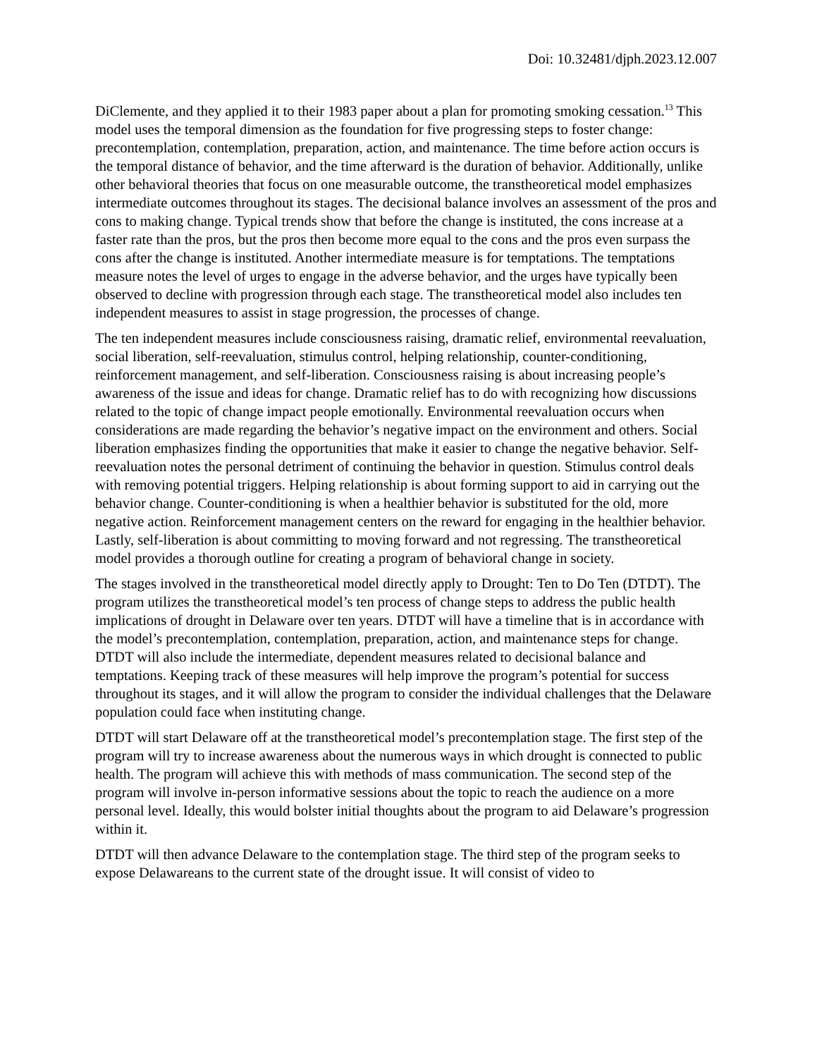Doi: 10.32481/djph.2023.12.007
DiClemente, and they applied it to their 1983 paper about a plan for promoting smoking cessation.<sup>13</sup> This model uses the temporal dimension as the foundation for five progressing steps to foster change: precontemplation, contemplation, preparation, action, and maintenance. The time before action occurs is the temporal distance of behavior, and the time afterward is the duration of behavior. Additionally, unlike other behavioral theories that focus on one measurable outcome, the transtheoretical model emphasizes intermediate outcomes throughout its stages. The decisional balance involves an assessment of the pros and cons to making change. Typical trends show that before the change is instituted, the cons increase at a faster rate than the pros, but the pros then become more equal to the cons and the pros even surpass the cons after the change is instituted. Another intermediate measure is for temptations. The temptations measure notes the level of urges to engage in the adverse behavior, and the urges have typically been observed to decline with progression through each stage. The transtheoretical model also includes ten independent measures to assist in stage progression, the processes of change.
The ten independent measures include consciousness raising, dramatic relief, environmental reevaluation, social liberation, self-reevaluation, stimulus control, helping relationship, counter-conditioning, reinforcement management, and self-liberation. Consciousness raising is about increasing people’s awareness of the issue and ideas for change. Dramatic relief has to do with recognizing how discussions related to the topic of change impact people emotionally. Environmental reevaluation occurs when considerations are made regarding the behavior’s negative impact on the environment and others. Social liberation emphasizes finding the opportunities that make it easier to change the negative behavior. Self-reevaluation notes the personal detriment of continuing the behavior in question. Stimulus control deals with removing potential triggers. Helping relationship is about forming support to aid in carrying out the behavior change. Counter-conditioning is when a healthier behavior is substituted for the old, more negative action. Reinforcement management centers on the reward for engaging in the healthier behavior. Lastly, self-liberation is about committing to moving forward and not regressing. The transtheoretical model provides a thorough outline for creating a program of behavioral change in society.
The stages involved in the transtheoretical model directly apply to Drought: Ten to Do Ten (DTDT). The program utilizes the transtheoretical model’s ten process of change steps to address the public health implications of drought in Delaware over ten years. DTDT will have a timeline that is in accordance with the model’s precontemplation, contemplation, preparation, action, and maintenance steps for change. DTDT will also include the intermediate, dependent measures related to decisional balance and temptations. Keeping track of these measures will help improve the program’s potential for success throughout its stages, and it will allow the program to consider the individual challenges that the Delaware population could face when instituting change.
DTDT will start Delaware off at the transtheoretical model’s precontemplation stage. The first step of the program will try to increase awareness about the numerous ways in which drought is connected to public health. The program will achieve this with methods of mass communication. The second step of the program will involve in-person informative sessions about the topic to reach the audience on a more personal level. Ideally, this would bolster initial thoughts about the program to aid Delaware’s progression within it.
DTDT will then advance Delaware to the contemplation stage. The third step of the program seeks to expose Delawareans to the current state of the drought issue. It will consist of video to